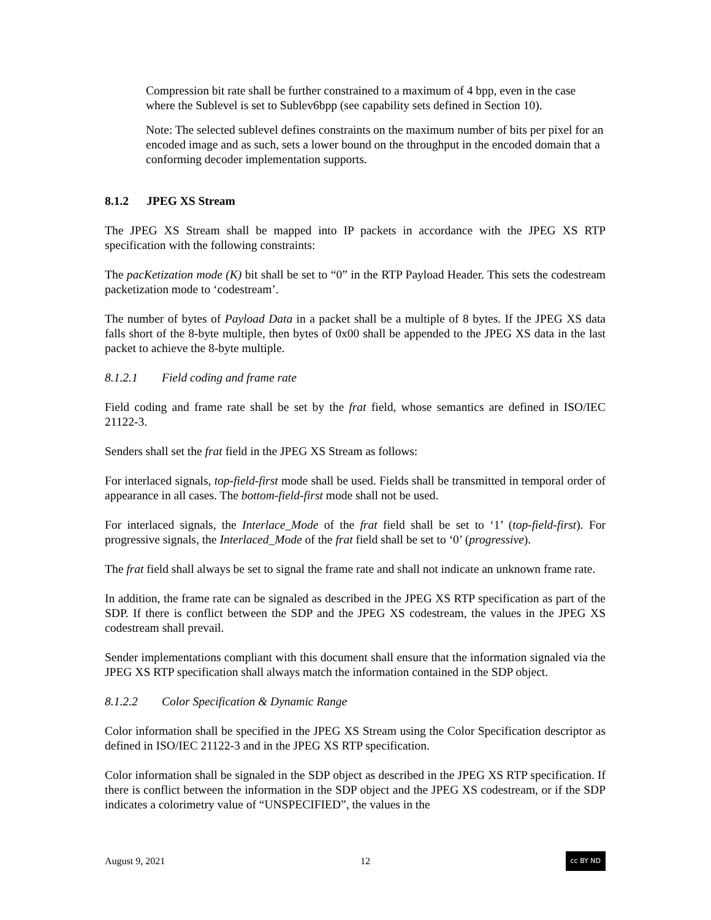Compression bit rate shall be further constrained to a maximum of 4 bpp, even in the case where the Sublevel is set to Sublev6bpp (see capability sets defined in Section 10).
Note: The selected sublevel defines constraints on the maximum number of bits per pixel for an encoded image and as such, sets a lower bound on the throughput in the encoded domain that a conforming decoder implementation supports.
8.1.2 JPEG XS Stream
The JPEG XS Stream shall be mapped into IP packets in accordance with the JPEG XS RTP specification with the following constraints:
The pacKetization mode (K) bit shall be set to “0” in the RTP Payload Header. This sets the codestream packetization mode to ‘codestream’.
The number of bytes of Payload Data in a packet shall be a multiple of 8 bytes. If the JPEG XS data falls short of the 8-byte multiple, then bytes of 0x00 shall be appended to the JPEG XS data in the last packet to achieve the 8-byte multiple.
8.1.2.1 Field coding and frame rate
Field coding and frame rate shall be set by the frat field, whose semantics are defined in ISO/IEC 21122-3.
Senders shall set the frat field in the JPEG XS Stream as follows:
For interlaced signals, top-field-first mode shall be used. Fields shall be transmitted in temporal order of appearance in all cases. The bottom-field-first mode shall not be used.
For interlaced signals, the Interlace_Mode of the frat field shall be set to ‘1’ (top-field-first). For progressive signals, the Interlaced_Mode of the frat field shall be set to ‘0’ (progressive).
The frat field shall always be set to signal the frame rate and shall not indicate an unknown frame rate.
In addition, the frame rate can be signaled as described in the JPEG XS RTP specification as part of the SDP. If there is conflict between the SDP and the JPEG XS codestream, the values in the JPEG XS codestream shall prevail.
Sender implementations compliant with this document shall ensure that the information signaled via the JPEG XS RTP specification shall always match the information contained in the SDP object.
8.1.2.2 Color Specification & Dynamic Range
Color information shall be specified in the JPEG XS Stream using the Color Specification descriptor as defined in ISO/IEC 21122-3 and in the JPEG XS RTP specification.
Color information shall be signaled in the SDP object as described in the JPEG XS RTP specification. If there is conflict between the information in the SDP object and the JPEG XS codestream, or if the SDP indicates a colorimetry value of “UNSPECIFIED”, the values in the
August 9, 2021 12 cc BY ND